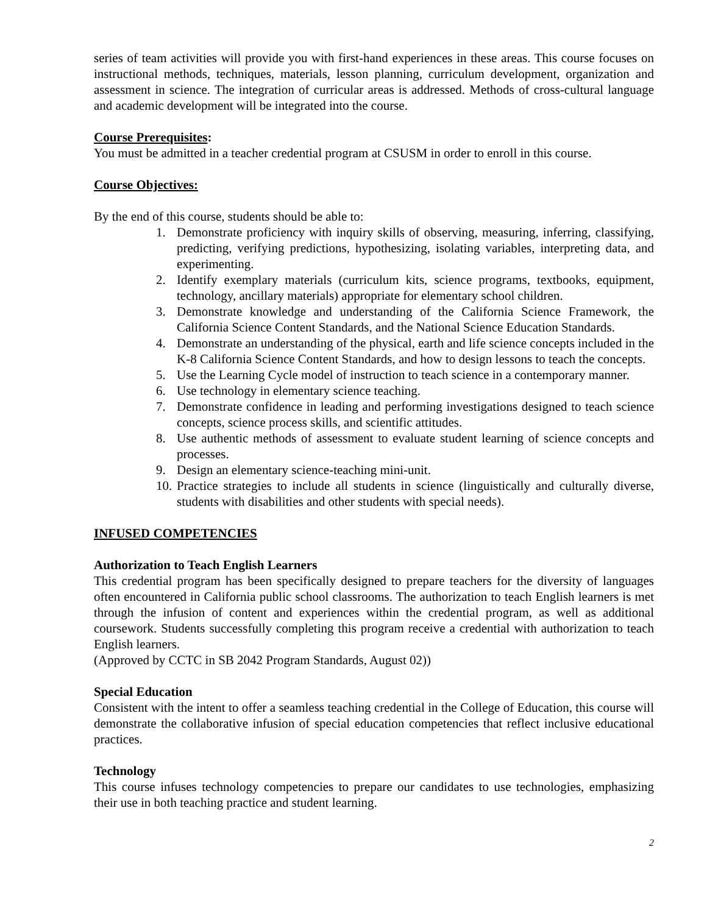series of team activities will provide you with first-hand experiences in these areas. This course focuses on instructional methods, techniques, materials, lesson planning, curriculum development, organization and assessment in science. The integration of curricular areas is addressed. Methods of cross-cultural language and academic development will be integrated into the course.
Course Prerequisites:
You must be admitted in a teacher credential program at CSUSM in order to enroll in this course.
Course Objectives:
By the end of this course, students should be able to:
1. Demonstrate proficiency with inquiry skills of observing, measuring, inferring, classifying, predicting, verifying predictions, hypothesizing, isolating variables, interpreting data, and experimenting.
2. Identify exemplary materials (curriculum kits, science programs, textbooks, equipment, technology, ancillary materials) appropriate for elementary school children.
3. Demonstrate knowledge and understanding of the California Science Framework, the California Science Content Standards, and the National Science Education Standards.
4. Demonstrate an understanding of the physical, earth and life science concepts included in the K-8 California Science Content Standards, and how to design lessons to teach the concepts.
5. Use the Learning Cycle model of instruction to teach science in a contemporary manner.
6. Use technology in elementary science teaching.
7. Demonstrate confidence in leading and performing investigations designed to teach science concepts, science process skills, and scientific attitudes.
8. Use authentic methods of assessment to evaluate student learning of science concepts and processes.
9. Design an elementary science-teaching mini-unit.
10. Practice strategies to include all students in science (linguistically and culturally diverse, students with disabilities and other students with special needs).
INFUSED COMPETENCIES
Authorization to Teach English Learners
This credential program has been specifically designed to prepare teachers for the diversity of languages often encountered in California public school classrooms. The authorization to teach English learners is met through the infusion of content and experiences within the credential program, as well as additional coursework. Students successfully completing this program receive a credential with authorization to teach English learners.
(Approved by CCTC in SB 2042 Program Standards, August 02))
Special Education
Consistent with the intent to offer a seamless teaching credential in the College of Education, this course will demonstrate the collaborative infusion of special education competencies that reflect inclusive educational practices.
Technology
This course infuses technology competencies to prepare our candidates to use technologies, emphasizing their use in both teaching practice and student learning.
2